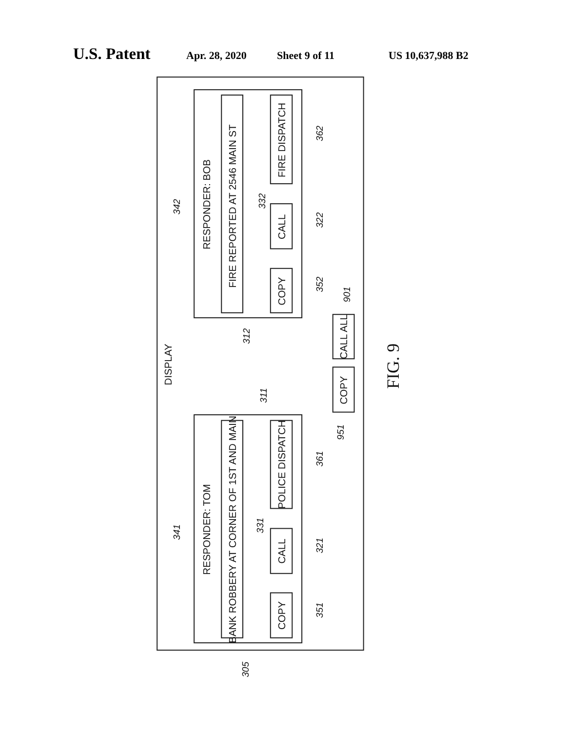U.S. Patent Apr. 28, 2020 Sheet 9 of 11 US 10,637,988 B2
DISPLAY
RESPONDER: BOB
FIRE REPORTED AT 2546 MAIN ST
FIRE DISPATCH
CALL
COPY
RESPONDER: TOM
BANK ROBBERY AT CORNER OF 1ST AND MAIN
POLICE DISPATCH
CALL
COPY
COPY
CALL ALL
342
332
362
322
352
901
312
311
951
341
331
361
321
351
305
FIG. 9